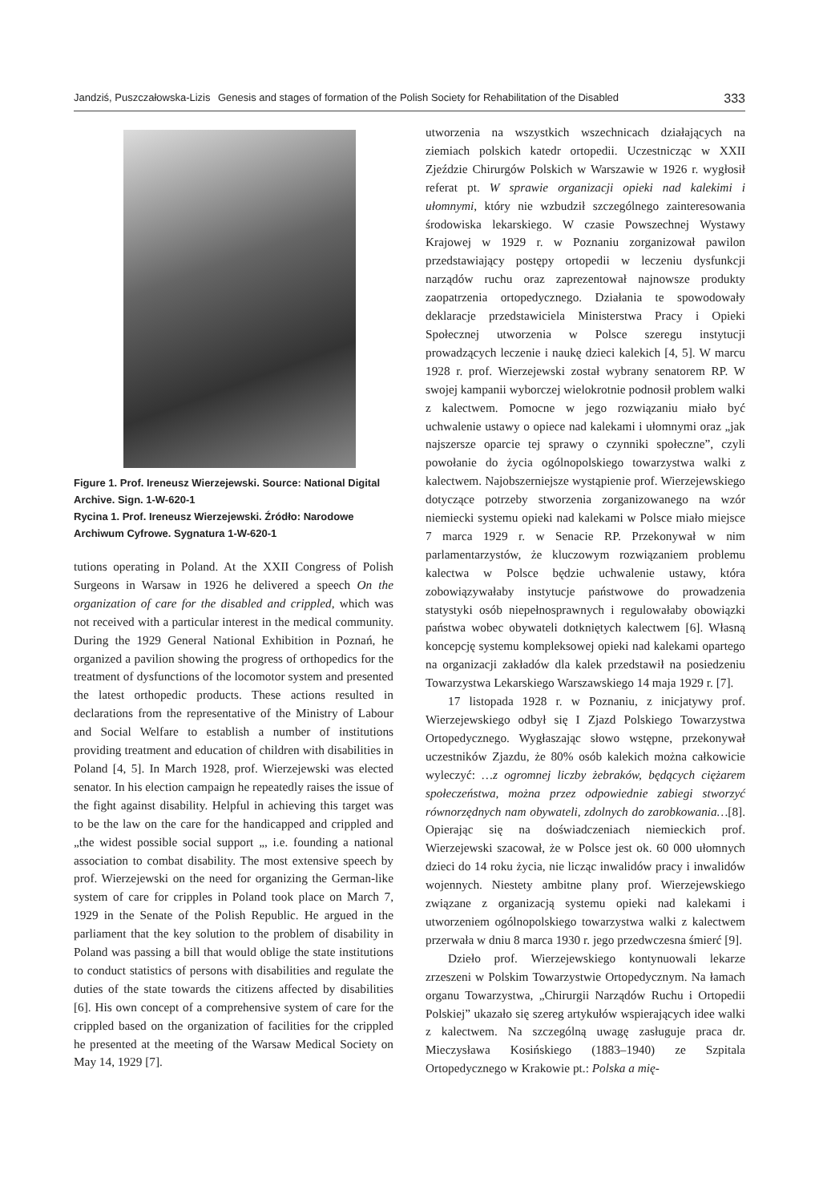Jandziś, Puszczałowska-Lizis Genesis and stages of formation of the Polish Society for Rehabilitation of the Disabled 333
Figure 1. Prof. Ireneusz Wierzejewski. Source: National Digital Archive. Sign. 1-W-620-1
Rycina 1. Prof. Ireneusz Wierzejewski. Źródło: Narodowe Archiwum Cyfrowe. Sygnatura 1-W-620-1
tutions operating in Poland. At the XXII Congress of Polish Surgeons in Warsaw in 1926 he delivered a speech On the organization of care for the disabled and crippled, which was not received with a particular interest in the medical community. During the 1929 General National Exhibition in Poznań, he organized a pavilion showing the progress of orthopedics for the treatment of dysfunctions of the locomotor system and presented the latest orthopedic products. These actions resulted in declarations from the representative of the Ministry of Labour and Social Welfare to establish a number of institutions providing treatment and education of children with disabilities in Poland [4, 5]. In March 1928, prof. Wierzejewski was elected senator. In his election campaign he repeatedly raises the issue of the fight against disability. Helpful in achieving this target was to be the law on the care for the handicapped and crippled and „the widest possible social support „, i.e. founding a national association to combat disability. The most extensive speech by prof. Wierzejewski on the need for organizing the German-like system of care for cripples in Poland took place on March 7, 1929 in the Senate of the Polish Republic. He argued in the parliament that the key solution to the problem of disability in Poland was passing a bill that would oblige the state institutions to conduct statistics of persons with disabilities and regulate the duties of the state towards the citizens affected by disabilities [6]. His own concept of a comprehensive system of care for the crippled based on the organization of facilities for the crippled he presented at the meeting of the Warsaw Medical Society on May 14, 1929 [7].
utworzenia na wszystkich wszechnicach działających na ziemiach polskich katedr ortopedii. Uczestnicząc w XXII Zjeździe Chirurgów Polskich w Warszawie w 1926 r. wygłosił referat pt. W sprawie organizacji opieki nad kalekimi i ułomnymi, który nie wzbudził szczególnego zainteresowania środowiska lekarskiego. W czasie Powszechnej Wystawy Krajowej w 1929 r. w Poznaniu zorganizował pawilon przedstawiający postępy ortopedii w leczeniu dysfunkcji narządów ruchu oraz zaprezentował najnowsze produkty zaopatrzenia ortopedycznego. Działania te spowodowały deklaracje przedstawiciela Ministerstwa Pracy i Opieki Społecznej utworzenia w Polsce szeregu instytucji prowadzących leczenie i naukę dzieci kalekich [4, 5]. W marcu 1928 r. prof. Wierzejewski został wybrany senatorem RP. W swojej kampanii wyborczej wielokrotnie podnosił problem walki z kalectwem. Pomocne w jego rozwiązaniu miało być uchwalenie ustawy o opiece nad kalekami i ułomnymi oraz „jak najszersze oparcie tej sprawy o czynniki społeczne”, czyli powołanie do życia ogólnopolskiego towarzystwa walki z kalectwem. Najobszerniejsze wystąpienie prof. Wierzejewskiego dotyczące potrzeby stworzenia zorganizowanego na wzór niemiecki systemu opieki nad kalekami w Polsce miało miejsce 7 marca 1929 r. w Senacie RP. Przekonywał w nim parlamentarzystów, że kluczowym rozwiązaniem problemu kalectwa w Polsce będzie uchwalenie ustawy, która zobowiązywałaby instytucje państwowe do prowadzenia statystyki osób niepełnosprawnych i regulowałaby obowiązki państwa wobec obywateli dotkniętych kalectwem [6]. Własną koncepcję systemu kompleksowej opieki nad kalekami opartego na organizacji zakładów dla kalek przedstawił na posiedzeniu Towarzystwa Lekarskiego Warszawskiego 14 maja 1929 r. [7].
17 listopada 1928 r. w Poznaniu, z inicjatywy prof. Wierzejewskiego odbył się I Zjazd Polskiego Towarzystwa Ortopedycznego. Wygłaszając słowo wstępne, przekonywał uczestników Zjazdu, że 80% osób kalekich można całkowicie wyleczyć: …z ogromnej liczby żebraków, będących ciężarem społeczeństwa, można przez odpowiednie zabiegi stworzyć równorzędnych nam obywateli, zdolnych do zarobkowania…[8]. Opierając się na doświadczeniach niemieckich prof. Wierzejewski szacował, że w Polsce jest ok. 60 000 ułomnych dzieci do 14 roku życia, nie licząc inwalidów pracy i inwalidów wojennych. Niestety ambitne plany prof. Wierzejewskiego związane z organizacją systemu opieki nad kalekami i utworzeniem ogólnopolskiego towarzystwa walki z kalectwem przerwała w dniu 8 marca 1930 r. jego przedwczesna śmierć [9].
Dzieło prof. Wierzejewskiego kontynuowali lekarze zrzeszeni w Polskim Towarzystwie Ortopedycznym. Na łamach organu Towarzystwa, „Chirurgii Narządów Ruchu i Ortopedii Polskiej” ukazało się szereg artykułów wspierających idee walki z kalectwem. Na szczególną uwagę zasługuje praca dr. Mieczysława Kosińskiego (1883–1940) ze Szpitala Ortopedycznego w Krakowie pt.: Polska a mię-